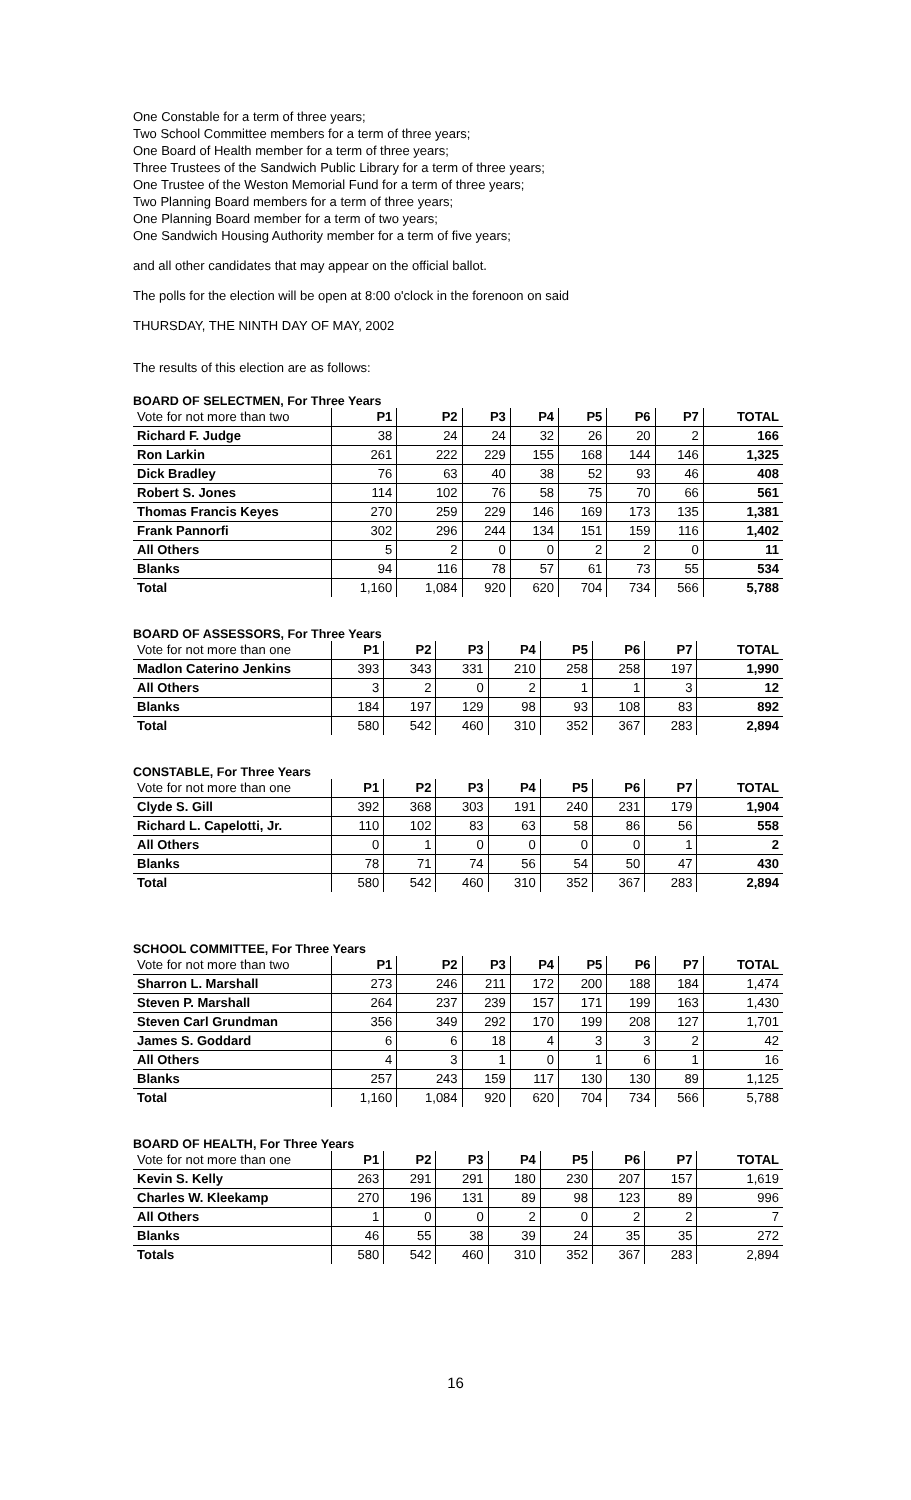One Constable for a term of three years;
Two School Committee members for a term of three years;
One Board of Health member for a term of three years;
Three Trustees of the Sandwich Public Library for a term of three years;
One Trustee of the Weston Memorial Fund for a term of three years;
Two Planning Board members for a term of three years;
One Planning Board member for a term of two years;
One Sandwich Housing Authority member for a term of five years;
and all other candidates that may appear on the official ballot.
The polls for the election will be open at 8:00 o'clock in the forenoon on said
THURSDAY, THE NINTH DAY OF MAY, 2002
The results of this election are as follows:
BOARD OF SELECTMEN, For Three Years
| Vote for not more than two | P1 | P2 | P3 | P4 | P5 | P6 | P7 | TOTAL |
| --- | --- | --- | --- | --- | --- | --- | --- | --- |
| Richard F. Judge | 38 | 24 | 24 | 32 | 26 | 20 | 2 | 166 |
| Ron Larkin | 261 | 222 | 229 | 155 | 168 | 144 | 146 | 1,325 |
| Dick Bradley | 76 | 63 | 40 | 38 | 52 | 93 | 46 | 408 |
| Robert S. Jones | 114 | 102 | 76 | 58 | 75 | 70 | 66 | 561 |
| Thomas Francis Keyes | 270 | 259 | 229 | 146 | 169 | 173 | 135 | 1,381 |
| Frank Pannorfi | 302 | 296 | 244 | 134 | 151 | 159 | 116 | 1,402 |
| All Others | 5 | 2 | 0 | 0 | 2 | 2 | 0 | 11 |
| Blanks | 94 | 116 | 78 | 57 | 61 | 73 | 55 | 534 |
| Total | 1,160 | 1,084 | 920 | 620 | 704 | 734 | 566 | 5,788 |
BOARD OF ASSESSORS, For Three Years
| Vote for not more than one | P1 | P2 | P3 | P4 | P5 | P6 | P7 | TOTAL |
| --- | --- | --- | --- | --- | --- | --- | --- | --- |
| Madlon Caterino Jenkins | 393 | 343 | 331 | 210 | 258 | 258 | 197 | 1,990 |
| All Others | 3 | 2 | 0 | 2 | 1 | 1 | 3 | 12 |
| Blanks | 184 | 197 | 129 | 98 | 93 | 108 | 83 | 892 |
| Total | 580 | 542 | 460 | 310 | 352 | 367 | 283 | 2,894 |
CONSTABLE, For Three Years
| Vote for not more than one | P1 | P2 | P3 | P4 | P5 | P6 | P7 | TOTAL |
| --- | --- | --- | --- | --- | --- | --- | --- | --- |
| Clyde S. Gill | 392 | 368 | 303 | 191 | 240 | 231 | 179 | 1,904 |
| Richard L. Capelotti, Jr. | 110 | 102 | 83 | 63 | 58 | 86 | 56 | 558 |
| All Others | 0 | 1 | 0 | 0 | 0 | 0 | 1 | 2 |
| Blanks | 78 | 71 | 74 | 56 | 54 | 50 | 47 | 430 |
| Total | 580 | 542 | 460 | 310 | 352 | 367 | 283 | 2,894 |
SCHOOL COMMITTEE, For Three Years
| Vote for not more than two | P1 | P2 | P3 | P4 | P5 | P6 | P7 | TOTAL |
| --- | --- | --- | --- | --- | --- | --- | --- | --- |
| Sharron L. Marshall | 273 | 246 | 211 | 172 | 200 | 188 | 184 | 1,474 |
| Steven P. Marshall | 264 | 237 | 239 | 157 | 171 | 199 | 163 | 1,430 |
| Steven Carl Grundman | 356 | 349 | 292 | 170 | 199 | 208 | 127 | 1,701 |
| James S. Goddard | 6 | 6 | 18 | 4 | 3 | 3 | 2 | 42 |
| All Others | 4 | 3 | 1 | 0 | 1 | 6 | 1 | 16 |
| Blanks | 257 | 243 | 159 | 117 | 130 | 130 | 89 | 1,125 |
| Total | 1,160 | 1,084 | 920 | 620 | 704 | 734 | 566 | 5,788 |
BOARD OF HEALTH, For Three Years
| Vote for not more than one | P1 | P2 | P3 | P4 | P5 | P6 | P7 | TOTAL |
| --- | --- | --- | --- | --- | --- | --- | --- | --- |
| Kevin S. Kelly | 263 | 291 | 291 | 180 | 230 | 207 | 157 | 1,619 |
| Charles W. Kleekamp | 270 | 196 | 131 | 89 | 98 | 123 | 89 | 996 |
| All Others | 1 | 0 | 0 | 2 | 0 | 2 | 2 | 7 |
| Blanks | 46 | 55 | 38 | 39 | 24 | 35 | 35 | 272 |
| Totals | 580 | 542 | 460 | 310 | 352 | 367 | 283 | 2,894 |
16